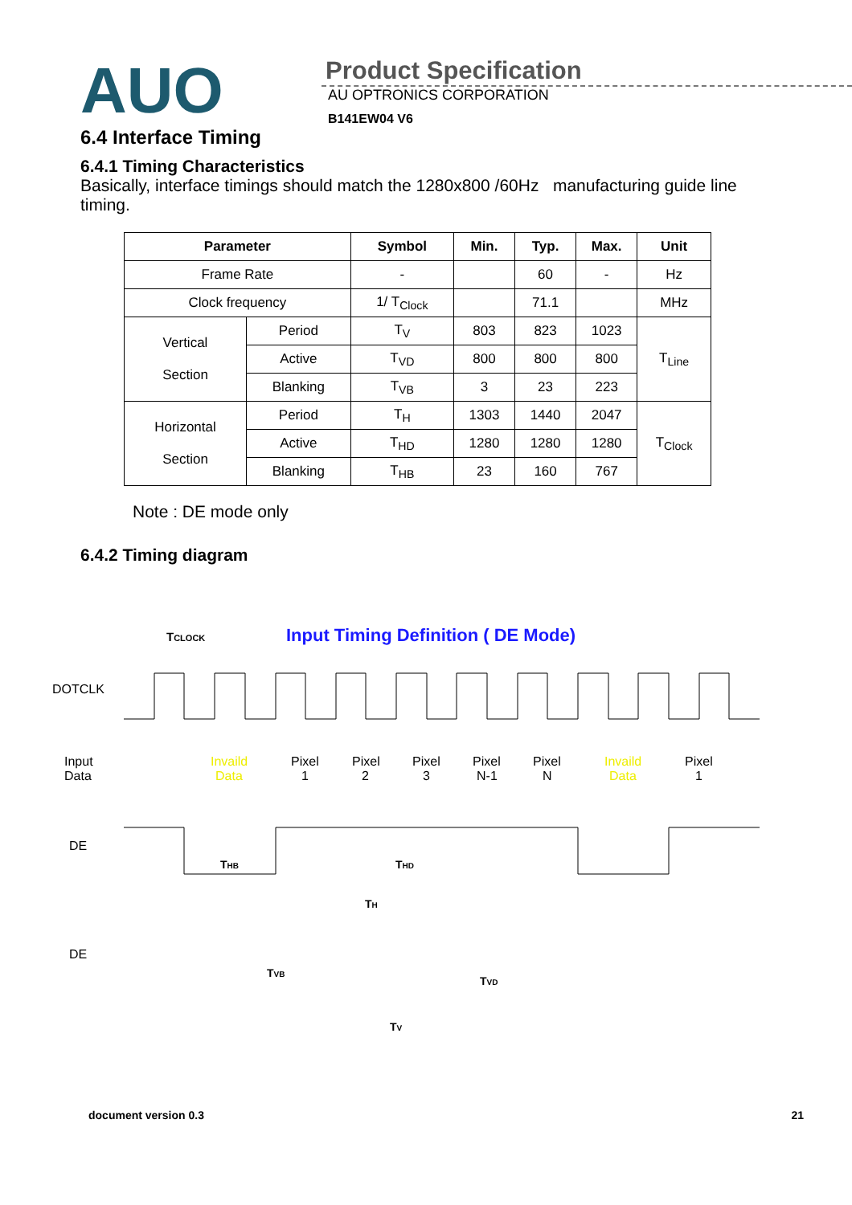AUO
Product Specification
AU OPTRONICS CORPORATION
B141EW04 V6
6.4 Interface Timing
6.4.1 Timing Characteristics
Basically, interface timings should match the 1280x800 /60Hz manufacturing guide line timing.
| Parameter | | Symbol | Min. | Typ. | Max. | Unit |
| --- | --- | --- | --- | --- | --- | --- |
| Frame Rate | | - | | 60 | - | Hz |
| Clock frequency | | 1/ T<sub>Clock</sub> | | 71.1 | | MHz |
| Vertical Section | Period | T<sub>V</sub> | 803 | 823 | 1023 | T<sub>Line</sub> |
| | Active | T<sub>VD</sub> | 800 | 800 | 800 | |
| | Blanking | T<sub>VB</sub> | 3 | 23 | 223 | |
| Horizontal Section | Period | T<sub>H</sub> | 1303 | 1440 | 2047 | T<sub>Clock</sub> |
| | Active | T<sub>HD</sub> | 1280 | 1280 | 1280 | |
| | Blanking | T<sub>HB</sub> | 23 | 160 | 767 | |
Note : DE mode only
6.4.2 Timing diagram
Input Timing Definition ( DE Mode)
TCLOCK
DOTCLK
Input
Data
Pixel
1
Invaild
Data
Pixel
2
Pixel
3
Pixel
N-1
Pixel
N
Invaild
Data
Pixel
1
DE
THB
THD
TH
DE
TVB
TVD
TV
document version 0.3 21